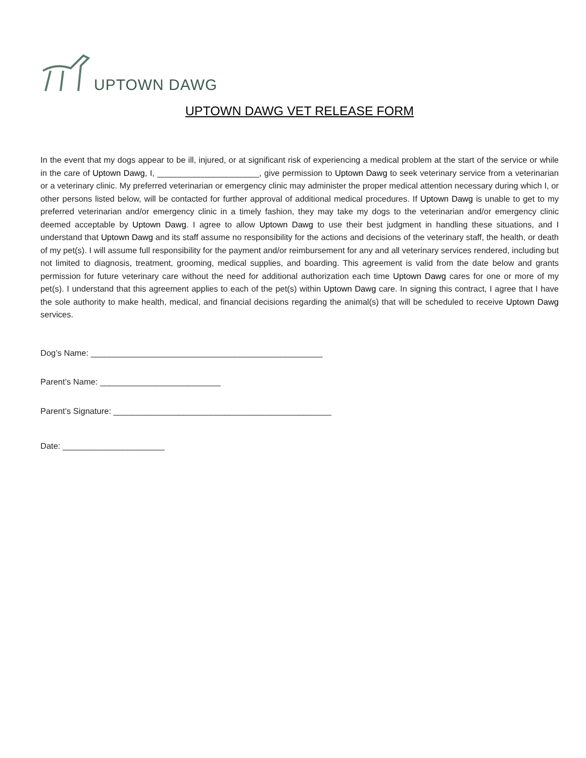UPTOWN DAWG
UPTOWN DAWG VET RELEASE FORM
In the event that my dogs appear to be ill, injured, or at significant risk of experiencing a medical problem at the start of the service or while in the care of Uptown Dawg, I, ______________________, give permission to Uptown Dawg to seek veterinary service from a veterinarian or a veterinary clinic. My preferred veterinarian or emergency clinic may administer the proper medical attention necessary during which I, or other persons listed below, will be contacted for further approval of additional medical procedures. If Uptown Dawg is unable to get to my preferred veterinarian and/or emergency clinic in a timely fashion, they may take my dogs to the veterinarian and/or emergency clinic deemed acceptable by Uptown Dawg. I agree to allow Uptown Dawg to use their best judgment in handling these situations, and I understand that Uptown Dawg and its staff assume no responsibility for the actions and decisions of the veterinary staff, the health, or death of my pet(s). I will assume full responsibility for the payment and/or reimbursement for any and all veterinary services rendered, including but not limited to diagnosis, treatment, grooming, medical supplies, and boarding. This agreement is valid from the date below and grants permission for future veterinary care without the need for additional authorization each time Uptown Dawg cares for one or more of my pet(s). I understand that this agreement applies to each of the pet(s) within Uptown Dawg care. In signing this contract, I agree that I have the sole authority to make health, medical, and financial decisions regarding the animal(s) that will be scheduled to receive Uptown Dawg services.
Dog’s Name: __________________________________________________
Parent’s Name: __________________________
Parent’s Signature: _______________________________________________
Date: ______________________